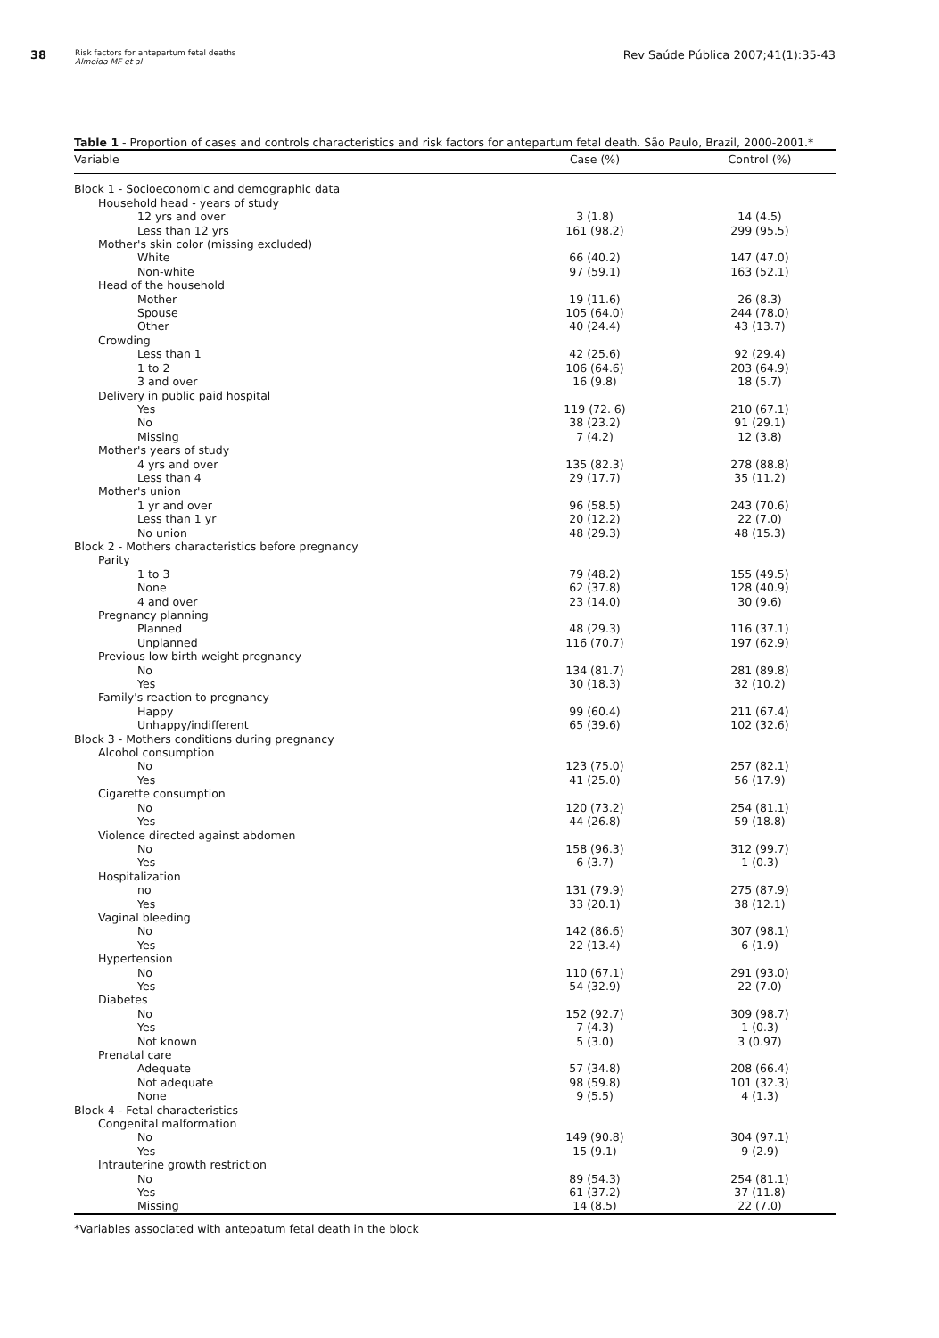38
Risk factors for antepartum fetal deaths
Almeida MF et al
Rev Saúde Pública 2007;41(1):35-43
Table 1 - Proportion of cases and controls characteristics and risk factors for antepartum fetal death. São Paulo, Brazil, 2000-2001.*
| Variable | Case (%) | Control (%) |
| --- | --- | --- |
| Block 1 - Socioeconomic and demographic data | | |
| Household head - years of study | | |
| 12 yrs and over | 3 (1.8) | 14 (4.5) |
| Less than 12 yrs | 161 (98.2) | 299 (95.5) |
| Mother's skin color (missing excluded) | | |
| White | 66 (40.2) | 147 (47.0) |
| Non-white | 97 (59.1) | 163 (52.1) |
| Head of the household | | |
| Mother | 19 (11.6) | 26 (8.3) |
| Spouse | 105 (64.0) | 244 (78.0) |
| Other | 40 (24.4) | 43 (13.7) |
| Crowding | | |
| Less than 1 | 42 (25.6) | 92 (29.4) |
| 1 to 2 | 106 (64.6) | 203 (64.9) |
| 3 and over | 16 (9.8) | 18 (5.7) |
| Delivery in public paid hospital | | |
| Yes | 119 (72. 6) | 210 (67.1) |
| No | 38 (23.2) | 91 (29.1) |
| Missing | 7 (4.2) | 12 (3.8) |
| Mother's years of study | | |
| 4 yrs and over | 135 (82.3) | 278 (88.8) |
| Less than 4 | 29 (17.7) | 35 (11.2) |
| Mother's union | | |
| 1 yr and over | 96 (58.5) | 243 (70.6) |
| Less than 1 yr | 20 (12.2) | 22 (7.0) |
| No union | 48 (29.3) | 48 (15.3) |
| Block 2 - Mothers characteristics before pregnancy | | |
| Parity | | |
| 1 to 3 | 79 (48.2) | 155 (49.5) |
| None | 62 (37.8) | 128 (40.9) |
| 4 and over | 23 (14.0) | 30 (9.6) |
| Pregnancy planning | | |
| Planned | 48 (29.3) | 116 (37.1) |
| Unplanned | 116 (70.7) | 197 (62.9) |
| Previous low birth weight pregnancy | | |
| No | 134 (81.7) | 281 (89.8) |
| Yes | 30 (18.3) | 32 (10.2) |
| Family's reaction to pregnancy | | |
| Happy | 99 (60.4) | 211 (67.4) |
| Unhappy/indifferent | 65 (39.6) | 102 (32.6) |
| Block 3 - Mothers conditions during pregnancy | | |
| Alcohol consumption | | |
| No | 123 (75.0) | 257 (82.1) |
| Yes | 41 (25.0) | 56 (17.9) |
| Cigarette consumption | | |
| No | 120 (73.2) | 254 (81.1) |
| Yes | 44 (26.8) | 59 (18.8) |
| Violence directed against abdomen | | |
| No | 158 (96.3) | 312 (99.7) |
| Yes | 6 (3.7) | 1 (0.3) |
| Hospitalization | | |
| no | 131 (79.9) | 275 (87.9) |
| Yes | 33 (20.1) | 38 (12.1) |
| Vaginal bleeding | | |
| No | 142 (86.6) | 307 (98.1) |
| Yes | 22 (13.4) | 6 (1.9) |
| Hypertension | | |
| No | 110 (67.1) | 291 (93.0) |
| Yes | 54 (32.9) | 22 (7.0) |
| Diabetes | | |
| No | 152 (92.7) | 309 (98.7) |
| Yes | 7 (4.3) | 1 (0.3) |
| Not known | 5 (3.0) | 3 (0.97) |
| Prenatal care | | |
| Adequate | 57 (34.8) | 208 (66.4) |
| Not adequate | 98 (59.8) | 101 (32.3) |
| None | 9 (5.5) | 4 (1.3) |
| Block 4 - Fetal characteristics | | |
| Congenital malformation | | |
| No | 149 (90.8) | 304 (97.1) |
| Yes | 15 (9.1) | 9 (2.9) |
| Intrauterine growth restriction | | |
| No | 89 (54.3) | 254 (81.1) |
| Yes | 61 (37.2) | 37 (11.8) |
| Missing | 14 (8.5) | 22 (7.0) |
*Variables associated with antepatum fetal death in the block